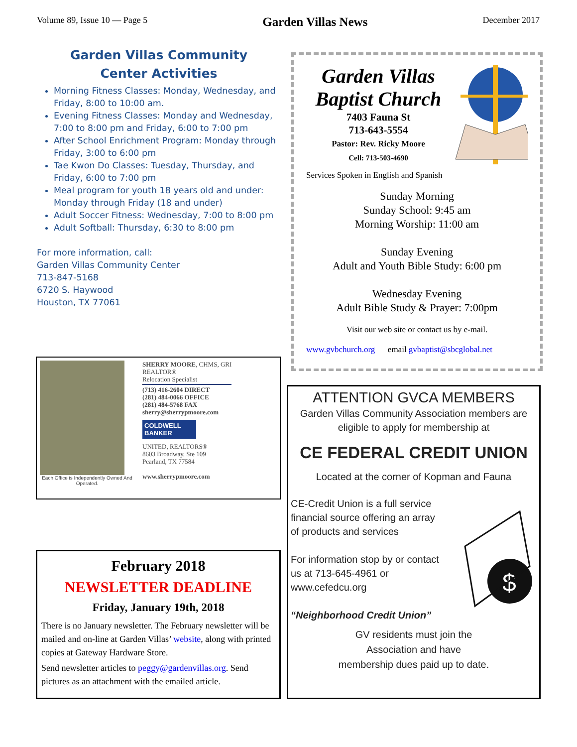Volume 89, Issue 10 — Page 5 Garden Villas News December 2017
Garden Villas Community
Center Activities
Morning Fitness Classes: Monday, Wednesday, and Friday, 8:00 to 10:00 am.
Evening Fitness Classes: Monday and Wednesday, 7:00 to 8:00 pm and Friday, 6:00 to 7:00 pm
After School Enrichment Program: Monday through Friday, 3:00 to 6:00 pm
Tae Kwon Do Classes: Tuesday, Thursday, and Friday, 6:00 to 7:00 pm
Meal program for youth 18 years old and under: Monday through Friday (18 and under)
Adult Soccer Fitness: Wednesday, 7:00 to 8:00 pm
Adult Softball: Thursday, 6:30 to 8:00 pm
For more information, call:
Garden Villas Community Center
713-847-5168
6720 S. Haywood
Houston, TX 77061
Garden Villas
Baptist Church
7403 Fauna St
713-643-5554
Pastor: Rev. Ricky Moore
Cell: 713-503-4690
Services Spoken in English and Spanish
Sunday Morning
Sunday School: 9:45 am
Morning Worship: 11:00 am
Sunday Evening
Adult and Youth Bible Study: 6:00 pm
Wednesday Evening
Adult Bible Study & Prayer: 7:00pm
Visit our web site or contact us by e-mail.
www.gvbchurch.org email gvbaptist@sbcglobal.net
Each Office is Independently Owned And Operated.
SHERRY MOORE, CHMS, GRI
REALTOR®
Relocation Specialist
(713) 416-2604 DIRECT
(281) 484-0066 OFFICE
(281) 484-5768 FAX
sherry@sherrypmoore.com
COLDWELL BANKER
UNITED, REALTORS®
8603 Broadway, Ste 109
Pearland, TX 77584
www.sherrypmoore.com
February 2018
NEWSLETTER DEADLINE
Friday, January 19th, 2018
There is no January newsletter. The February newsletter will be mailed and on-line at Garden Villas’ website, along with printed copies at Gateway Hardware Store.
Send newsletter articles to peggy@gardenvillas.org. Send pictures as an attachment with the emailed article.
ATTENTION GVCA MEMBERS
Garden Villas Community Association members are eligible to apply for membership at
CE FEDERAL CREDIT UNION
Located at the corner of Kopman and Fauna
CE-Credit Union is a full service financial source offering an array of products and services
For information stop by or contact us at 713-645-4961 or www.cefedcu.org
“Neighborhood Credit Union”
$
GV residents must join the
Association and have
membership dues paid up to date.